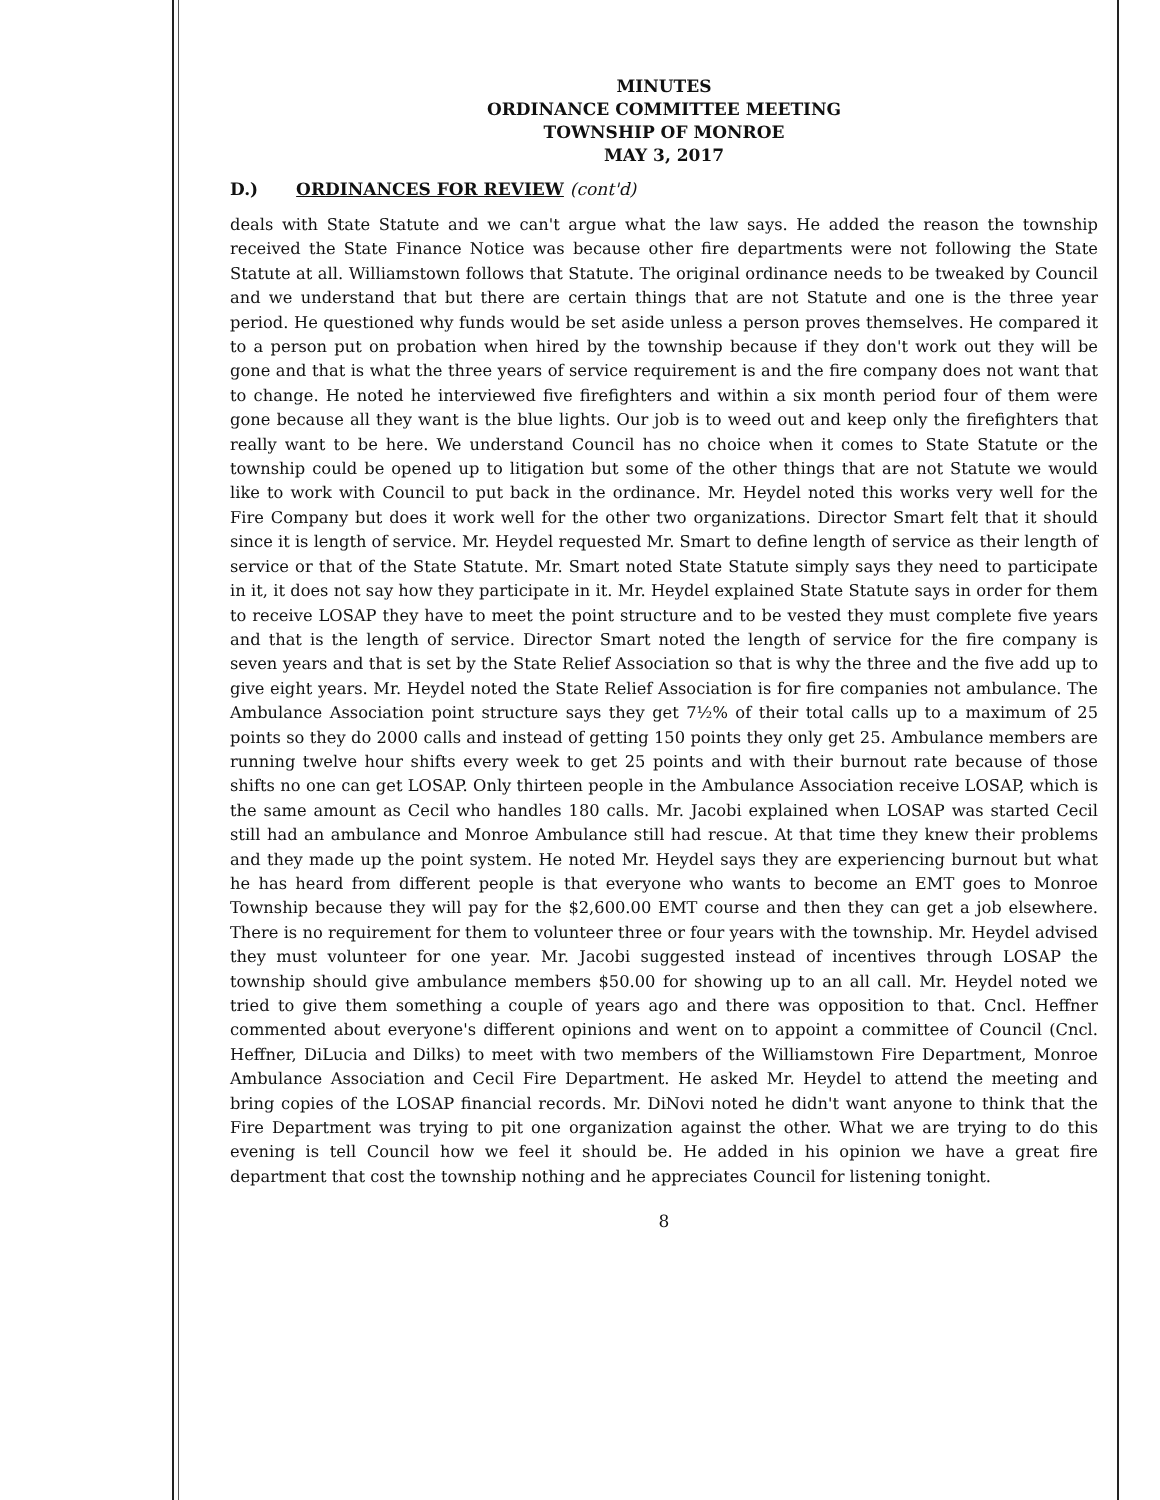MINUTES
ORDINANCE COMMITTEE MEETING
TOWNSHIP OF MONROE
MAY 3, 2017
D.) ORDINANCES FOR REVIEW (cont'd)
deals with State Statute and we can't argue what the law says. He added the reason the township received the State Finance Notice was because other fire departments were not following the State Statute at all. Williamstown follows that Statute. The original ordinance needs to be tweaked by Council and we understand that but there are certain things that are not Statute and one is the three year period. He questioned why funds would be set aside unless a person proves themselves. He compared it to a person put on probation when hired by the township because if they don't work out they will be gone and that is what the three years of service requirement is and the fire company does not want that to change. He noted he interviewed five firefighters and within a six month period four of them were gone because all they want is the blue lights. Our job is to weed out and keep only the firefighters that really want to be here. We understand Council has no choice when it comes to State Statute or the township could be opened up to litigation but some of the other things that are not Statute we would like to work with Council to put back in the ordinance. Mr. Heydel noted this works very well for the Fire Company but does it work well for the other two organizations. Director Smart felt that it should since it is length of service. Mr. Heydel requested Mr. Smart to define length of service as their length of service or that of the State Statute. Mr. Smart noted State Statute simply says they need to participate in it, it does not say how they participate in it. Mr. Heydel explained State Statute says in order for them to receive LOSAP they have to meet the point structure and to be vested they must complete five years and that is the length of service. Director Smart noted the length of service for the fire company is seven years and that is set by the State Relief Association so that is why the three and the five add up to give eight years. Mr. Heydel noted the State Relief Association is for fire companies not ambulance. The Ambulance Association point structure says they get 7½% of their total calls up to a maximum of 25 points so they do 2000 calls and instead of getting 150 points they only get 25. Ambulance members are running twelve hour shifts every week to get 25 points and with their burnout rate because of those shifts no one can get LOSAP. Only thirteen people in the Ambulance Association receive LOSAP, which is the same amount as Cecil who handles 180 calls. Mr. Jacobi explained when LOSAP was started Cecil still had an ambulance and Monroe Ambulance still had rescue. At that time they knew their problems and they made up the point system. He noted Mr. Heydel says they are experiencing burnout but what he has heard from different people is that everyone who wants to become an EMT goes to Monroe Township because they will pay for the $2,600.00 EMT course and then they can get a job elsewhere. There is no requirement for them to volunteer three or four years with the township. Mr. Heydel advised they must volunteer for one year. Mr. Jacobi suggested instead of incentives through LOSAP the township should give ambulance members $50.00 for showing up to an all call. Mr. Heydel noted we tried to give them something a couple of years ago and there was opposition to that. Cncl. Heffner commented about everyone's different opinions and went on to appoint a committee of Council (Cncl. Heffner, DiLucia and Dilks) to meet with two members of the Williamstown Fire Department, Monroe Ambulance Association and Cecil Fire Department. He asked Mr. Heydel to attend the meeting and bring copies of the LOSAP financial records. Mr. DiNovi noted he didn't want anyone to think that the Fire Department was trying to pit one organization against the other. What we are trying to do this evening is tell Council how we feel it should be. He added in his opinion we have a great fire department that cost the township nothing and he appreciates Council for listening tonight.
8